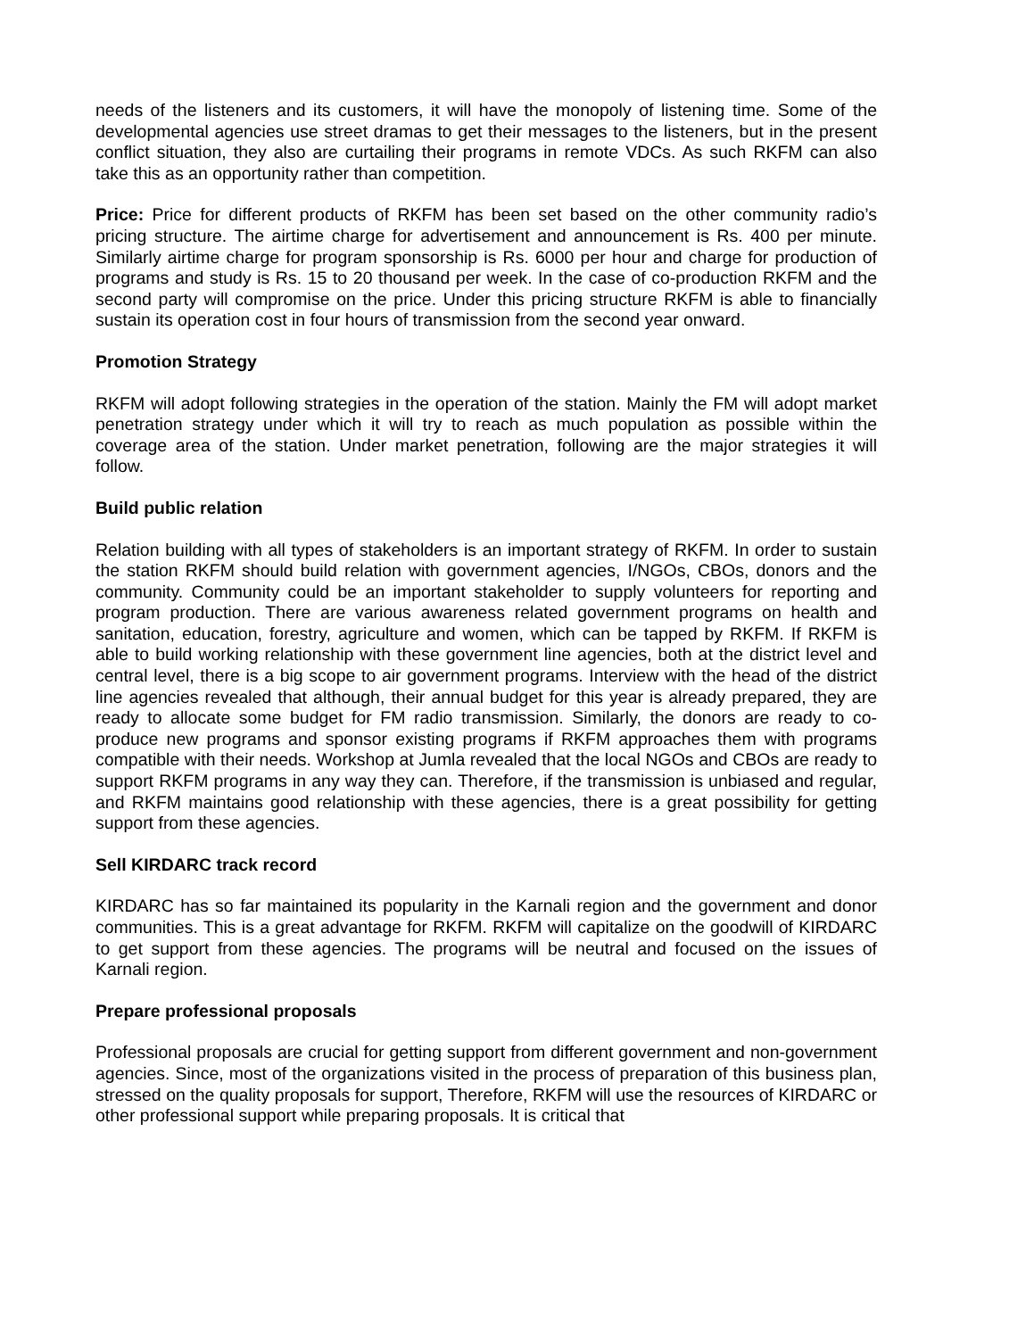needs of the listeners and its customers, it will have the monopoly of listening time. Some of the developmental agencies use street dramas to get their messages to the listeners, but in the present conflict situation, they also are curtailing their programs in remote VDCs. As such RKFM can also take this as an opportunity rather than competition.
Price: Price for different products of RKFM has been set based on the other community radio’s pricing structure. The airtime charge for advertisement and announcement is Rs. 400 per minute. Similarly airtime charge for program sponsorship is Rs. 6000 per hour and charge for production of programs and study is Rs. 15 to 20 thousand per week. In the case of co-production RKFM and the second party will compromise on the price. Under this pricing structure RKFM is able to financially sustain its operation cost in four hours of transmission from the second year onward.
Promotion Strategy
RKFM will adopt following strategies in the operation of the station. Mainly the FM will adopt market penetration strategy under which it will try to reach as much population as possible within the coverage area of the station. Under market penetration, following are the major strategies it will follow.
Build public relation
Relation building with all types of stakeholders is an important strategy of RKFM. In order to sustain the station RKFM should build relation with government agencies, I/NGOs, CBOs, donors and the community. Community could be an important stakeholder to supply volunteers for reporting and program production. There are various awareness related government programs on health and sanitation, education, forestry, agriculture and women, which can be tapped by RKFM. If RKFM is able to build working relationship with these government line agencies, both at the district level and central level, there is a big scope to air government programs. Interview with the head of the district line agencies revealed that although, their annual budget for this year is already prepared, they are ready to allocate some budget for FM radio transmission. Similarly, the donors are ready to co-produce new programs and sponsor existing programs if RKFM approaches them with programs compatible with their needs. Workshop at Jumla revealed that the local NGOs and CBOs are ready to support RKFM programs in any way they can. Therefore, if the transmission is unbiased and regular, and RKFM maintains good relationship with these agencies, there is a great possibility for getting support from these agencies.
Sell KIRDARC track record
KIRDARC has so far maintained its popularity in the Karnali region and the government and donor communities. This is a great advantage for RKFM. RKFM will capitalize on the goodwill of KIRDARC to get support from these agencies. The programs will be neutral and focused on the issues of Karnali region.
Prepare professional proposals
Professional proposals are crucial for getting support from different government and non-government agencies. Since, most of the organizations visited in the process of preparation of this business plan, stressed on the quality proposals for support, Therefore, RKFM will use the resources of KIRDARC or other professional support while preparing proposals. It is critical that